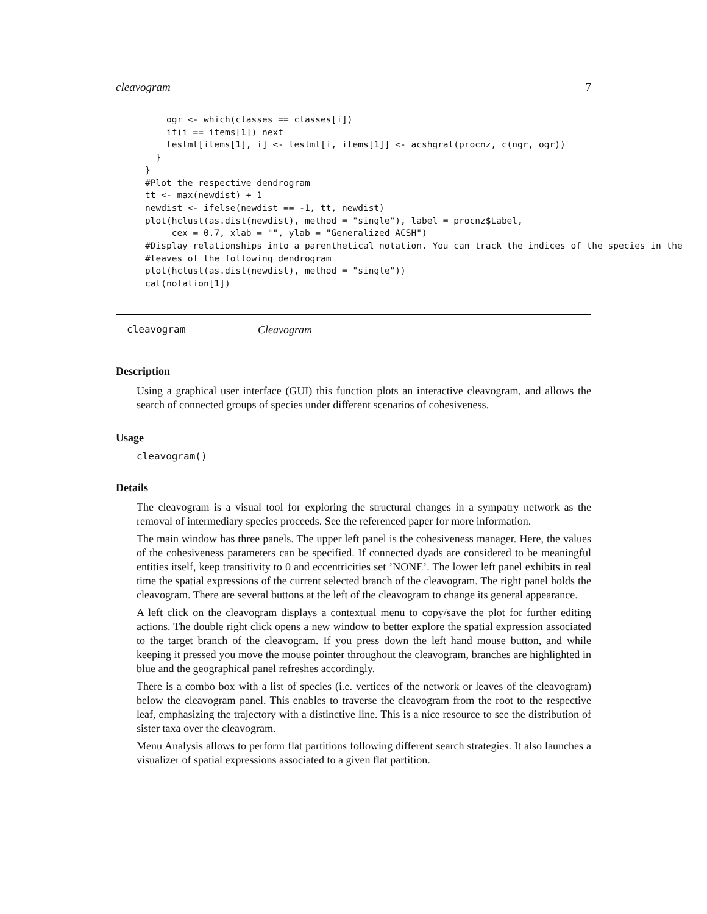cleavogram 7
    ogr <- which(classes == classes[i])
    if(i == items[1]) next
    testmt[items[1], i] <- testmt[i, items[1]] <- acshgral(procnz, c(ngr, ogr))
  }
}
#Plot the respective dendrogram
tt <- max(newdist) + 1
newdist <- ifelse(newdist == -1, tt, newdist)
plot(hclust(as.dist(newdist), method = "single"), label = procnz$Label,
     cex = 0.7, xlab = "", ylab = "Generalized ACSH")
#Display relationships into a parenthetical notation. You can track the indices of the species in the
#leaves of the following dendrogram
plot(hclust(as.dist(newdist), method = "single"))
cat(notation[1])
cleavogram Cleavogram
Description
Using a graphical user interface (GUI) this function plots an interactive cleavogram, and allows the search of connected groups of species under different scenarios of cohesiveness.
Usage
cleavogram()
Details
The cleavogram is a visual tool for exploring the structural changes in a sympatry network as the removal of intermediary species proceeds. See the referenced paper for more information.
The main window has three panels. The upper left panel is the cohesiveness manager. Here, the values of the cohesiveness parameters can be specified. If connected dyads are considered to be meaningful entities itself, keep transitivity to 0 and eccentricities set ’NONE’. The lower left panel exhibits in real time the spatial expressions of the current selected branch of the cleavogram. The right panel holds the cleavogram. There are several buttons at the left of the cleavogram to change its general appearance.
A left click on the cleavogram displays a contextual menu to copy/save the plot for further editing actions. The double right click opens a new window to better explore the spatial expression associated to the target branch of the cleavogram. If you press down the left hand mouse button, and while keeping it pressed you move the mouse pointer throughout the cleavogram, branches are highlighted in blue and the geographical panel refreshes accordingly.
There is a combo box with a list of species (i.e. vertices of the network or leaves of the cleavogram) below the cleavogram panel. This enables to traverse the cleavogram from the root to the respective leaf, emphasizing the trajectory with a distinctive line. This is a nice resource to see the distribution of sister taxa over the cleavogram.
Menu Analysis allows to perform flat partitions following different search strategies. It also launches a visualizer of spatial expressions associated to a given flat partition.